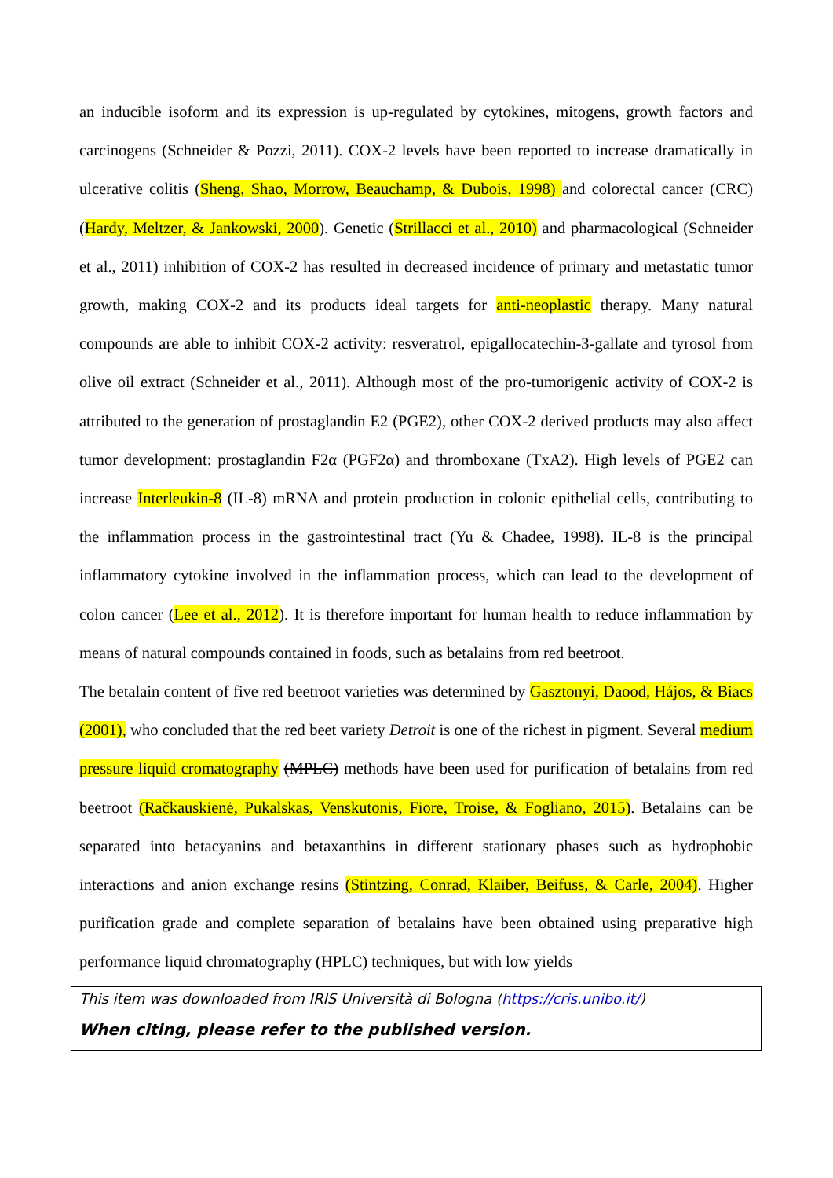an inducible isoform and its expression is up-regulated by cytokines, mitogens, growth factors and carcinogens (Schneider & Pozzi, 2011). COX-2 levels have been reported to increase dramatically in ulcerative colitis (Sheng, Shao, Morrow, Beauchamp, & Dubois, 1998) and colorectal cancer (CRC) (Hardy, Meltzer, & Jankowski, 2000). Genetic (Strillacci et al., 2010) and pharmacological (Schneider et al., 2011) inhibition of COX-2 has resulted in decreased incidence of primary and metastatic tumor growth, making COX-2 and its products ideal targets for anti-neoplastic therapy. Many natural compounds are able to inhibit COX-2 activity: resveratrol, epigallocatechin-3-gallate and tyrosol from olive oil extract (Schneider et al., 2011). Although most of the pro-tumorigenic activity of COX-2 is attributed to the generation of prostaglandin E2 (PGE2), other COX-2 derived products may also affect tumor development: prostaglandin F2α (PGF2α) and thromboxane (TxA2). High levels of PGE2 can increase Interleukin-8 (IL-8) mRNA and protein production in colonic epithelial cells, contributing to the inflammation process in the gastrointestinal tract (Yu & Chadee, 1998). IL-8 is the principal inflammatory cytokine involved in the inflammation process, which can lead to the development of colon cancer (Lee et al., 2012). It is therefore important for human health to reduce inflammation by means of natural compounds contained in foods, such as betalains from red beetroot.
The betalain content of five red beetroot varieties was determined by Gasztonyi, Daood, Hájos, & Biacs (2001), who concluded that the red beet variety Detroit is one of the richest in pigment. Several medium pressure liquid cromatography (MPLC) methods have been used for purification of betalains from red beetroot (Račkauskienė, Pukalskas, Venskutonis, Fiore, Troise, & Fogliano, 2015). Betalains can be separated into betacyanins and betaxanthins in different stationary phases such as hydrophobic interactions and anion exchange resins (Stintzing, Conrad, Klaiber, Beifuss, & Carle, 2004). Higher purification grade and complete separation of betalains have been obtained using preparative high performance liquid chromatography (HPLC) techniques, but with low yields
This item was downloaded from IRIS Università di Bologna (https://cris.unibo.it/)
When citing, please refer to the published version.